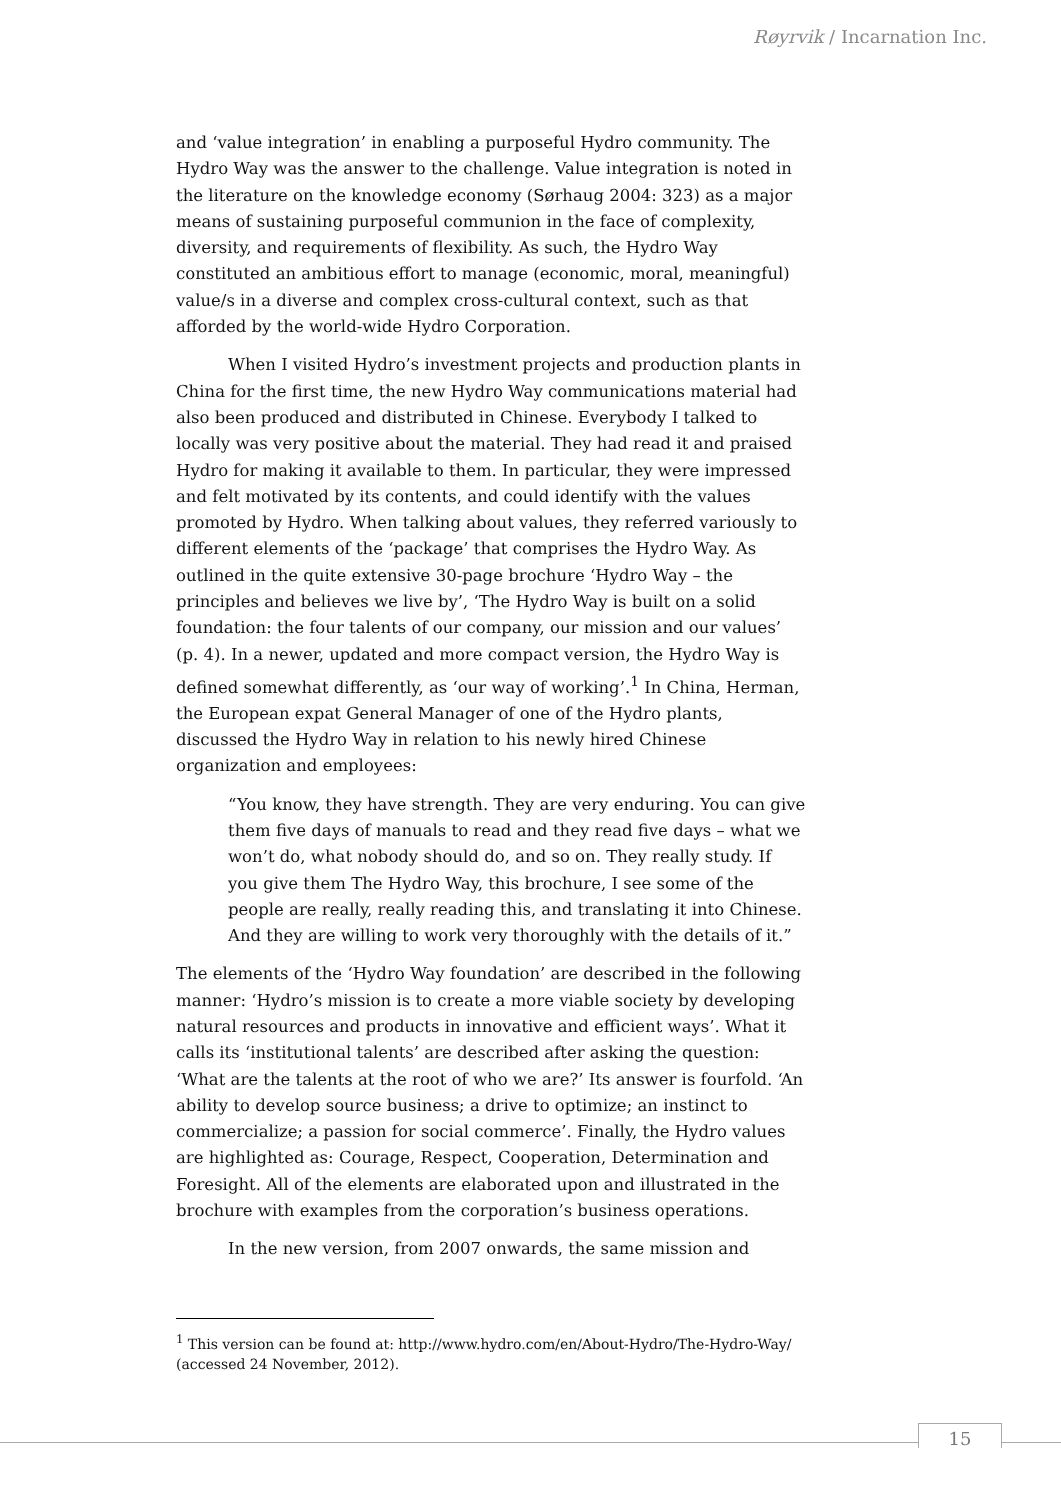Røyrvik / Incarnation Inc.
and ‘value integration’ in enabling a purposeful Hydro community. The Hydro Way was the answer to the challenge. Value integration is noted in the literature on the knowledge economy (Sørhaug 2004: 323) as a major means of sustaining purposeful communion in the face of complexity, diversity, and requirements of flexibility. As such, the Hydro Way constituted an ambitious effort to manage (economic, moral, meaningful) value/s in a diverse and complex cross-cultural context, such as that afforded by the world-wide Hydro Corporation.
When I visited Hydro’s investment projects and production plants in China for the first time, the new Hydro Way communications material had also been produced and distributed in Chinese. Everybody I talked to locally was very positive about the material. They had read it and praised Hydro for making it available to them. In particular, they were impressed and felt motivated by its contents, and could identify with the values promoted by Hydro. When talking about values, they referred variously to different elements of the ‘package’ that comprises the Hydro Way. As outlined in the quite extensive 30-page brochure ‘Hydro Way – the principles and believes we live by’, ‘The Hydro Way is built on a solid foundation: the four talents of our company, our mission and our values’ (p. 4). In a newer, updated and more compact version, the Hydro Way is defined somewhat differently, as ‘our way of working’.<sup>1</sup> In China, Herman, the European expat General Manager of one of the Hydro plants, discussed the Hydro Way in relation to his newly hired Chinese organization and employees:
“You know, they have strength. They are very enduring. You can give them five days of manuals to read and they read five days – what we won’t do, what nobody should do, and so on. They really study. If you give them The Hydro Way, this brochure, I see some of the people are really, really reading this, and translating it into Chinese. And they are willing to work very thoroughly with the details of it.”
The elements of the ‘Hydro Way foundation’ are described in the following manner: ‘Hydro’s mission is to create a more viable society by developing natural resources and products in innovative and efficient ways’. What it calls its ‘institutional talents’ are described after asking the question: ‘What are the talents at the root of who we are?’ Its answer is fourfold. ‘An ability to develop source business; a drive to optimize; an instinct to commercialize; a passion for social commerce’. Finally, the Hydro values are highlighted as: Courage, Respect, Cooperation, Determination and Foresight. All of the elements are elaborated upon and illustrated in the brochure with examples from the corporation’s business operations.
In the new version, from 2007 onwards, the same mission and
<sup>1</sup> This version can be found at: http://www.hydro.com/en/About-Hydro/The-Hydro-Way/ (accessed 24 November, 2012).
15